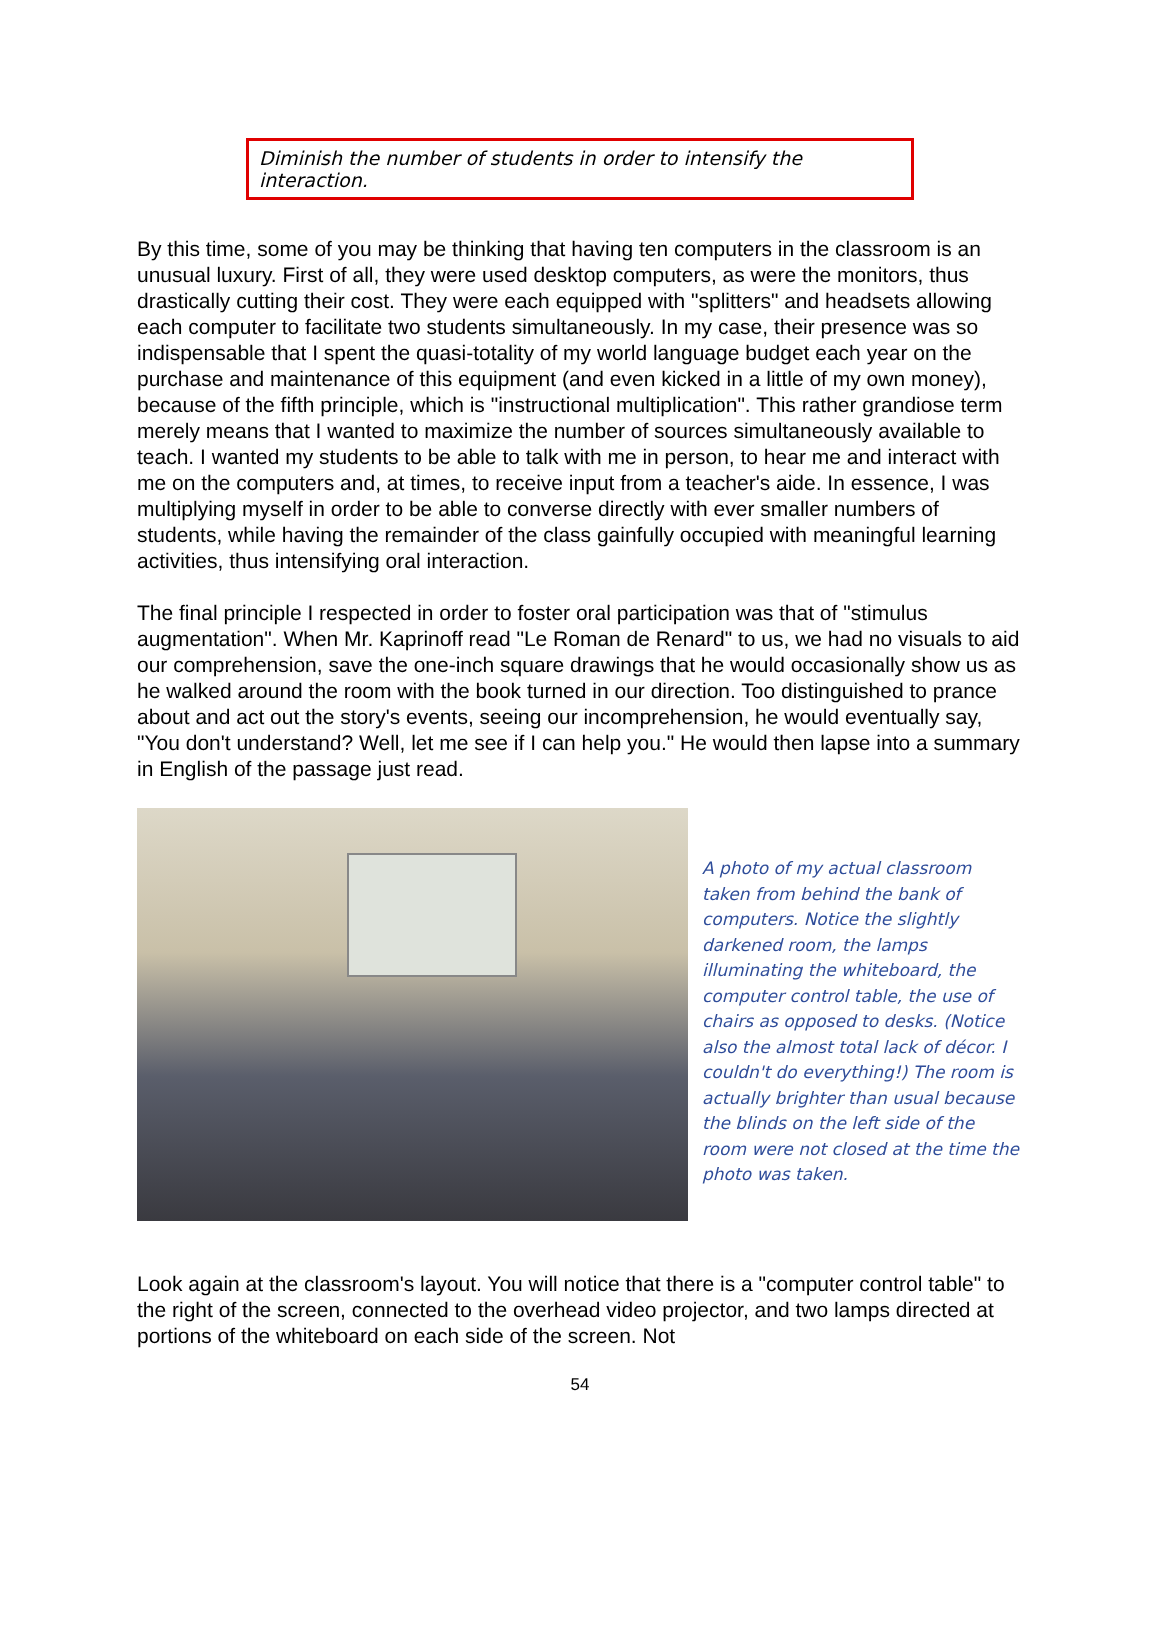Diminish the number of students in order to intensify the interaction.
By this time, some of you may be thinking that having ten computers in the classroom is an unusual luxury. First of all, they were used desktop computers, as were the monitors, thus drastically cutting their cost. They were each equipped with "splitters" and headsets allowing each computer to facilitate two students simultaneously. In my case, their presence was so indispensable that I spent the quasi-totality of my world language budget each year on the purchase and maintenance of this equipment (and even kicked in a little of my own money), because of the fifth principle, which is "instructional multiplication". This rather grandiose term merely means that I wanted to maximize the number of sources simultaneously available to teach. I wanted my students to be able to talk with me in person, to hear me and interact with me on the computers and, at times, to receive input from a teacher's aide. In essence, I was multiplying myself in order to be able to converse directly with ever smaller numbers of students, while having the remainder of the class gainfully occupied with meaningful learning activities, thus intensifying oral interaction.
The final principle I respected in order to foster oral participation was that of "stimulus augmentation". When Mr. Kaprinoff read "Le Roman de Renard" to us, we had no visuals to aid our comprehension, save the one-inch square drawings that he would occasionally show us as he walked around the room with the book turned in our direction. Too distinguished to prance about and act out the story's events, seeing our incomprehension, he would eventually say, "You don't understand? Well, let me see if I can help you." He would then lapse into a summary in English of the passage just read.
A photo of my actual classroom taken from behind the bank of computers. Notice the slightly darkened room, the lamps illuminating the whiteboard, the computer control table, the use of chairs as opposed to desks. (Notice also the almost total lack of décor. I couldn't do everything!) The room is actually brighter than usual because the blinds on the left side of the room were not closed at the time the photo was taken.
Look again at the classroom's layout. You will notice that there is a "computer control table" to the right of the screen, connected to the overhead video projector, and two lamps directed at portions of the whiteboard on each side of the screen. Not
54